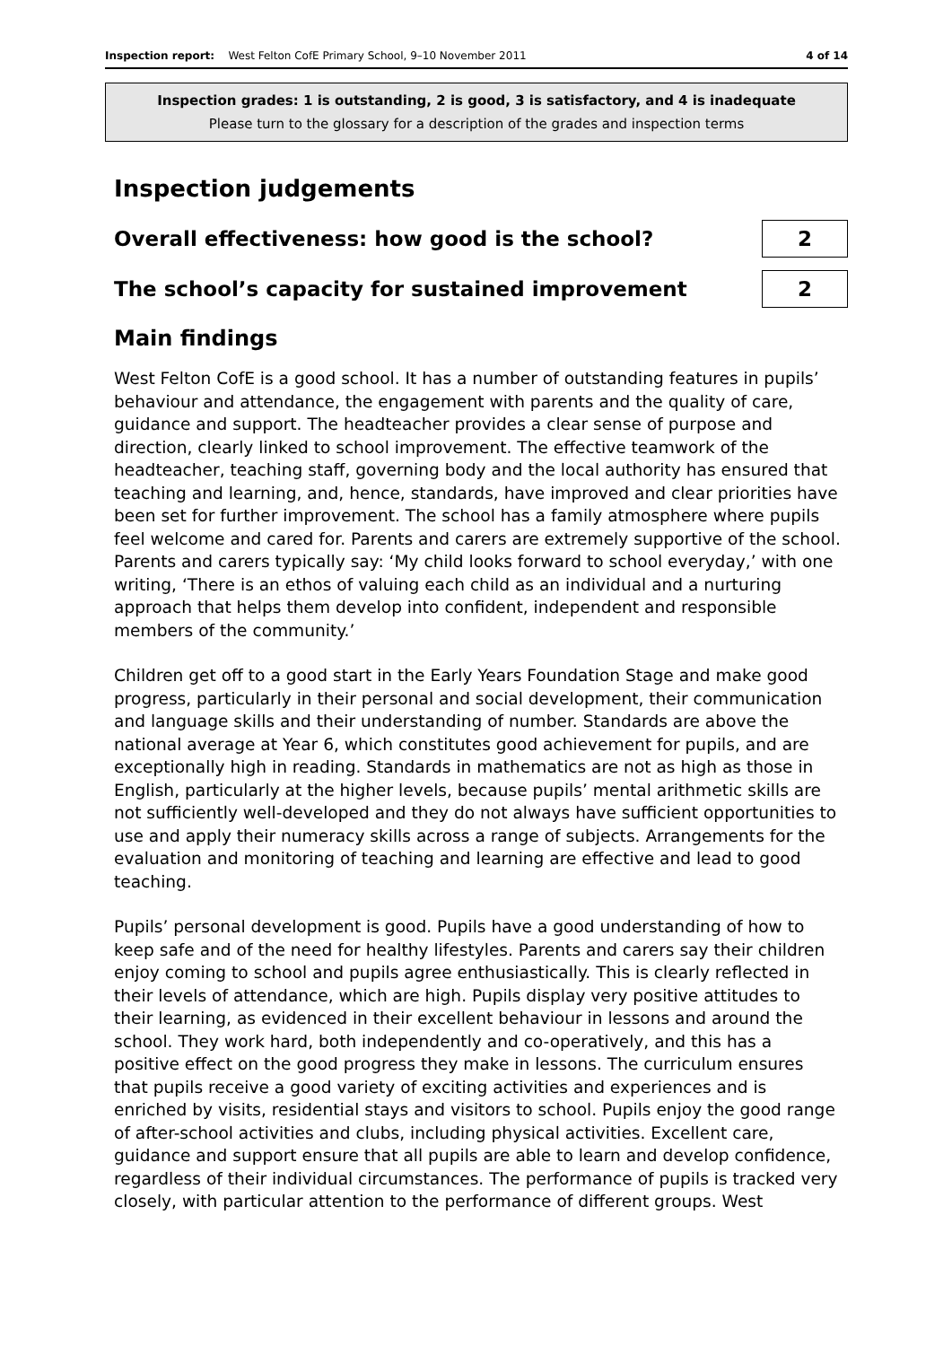Inspection report: West Felton CofE Primary School, 9–10 November 2011 4 of 14
Inspection grades: 1 is outstanding, 2 is good, 3 is satisfactory, and 4 is inadequate
Please turn to the glossary for a description of the grades and inspection terms
Inspection judgements
Overall effectiveness: how good is the school? 2
The school’s capacity for sustained improvement 2
Main findings
West Felton CofE is a good school. It has a number of outstanding features in pupils’ behaviour and attendance, the engagement with parents and the quality of care, guidance and support. The headteacher provides a clear sense of purpose and direction, clearly linked to school improvement. The effective teamwork of the headteacher, teaching staff, governing body and the local authority has ensured that teaching and learning, and, hence, standards, have improved and clear priorities have been set for further improvement. The school has a family atmosphere where pupils feel welcome and cared for. Parents and carers are extremely supportive of the school. Parents and carers typically say: ‘My child looks forward to school everyday,’ with one writing, ‘There is an ethos of valuing each child as an individual and a nurturing approach that helps them develop into confident, independent and responsible members of the community.’
Children get off to a good start in the Early Years Foundation Stage and make good progress, particularly in their personal and social development, their communication and language skills and their understanding of number. Standards are above the national average at Year 6, which constitutes good achievement for pupils, and are exceptionally high in reading. Standards in mathematics are not as high as those in English, particularly at the higher levels, because pupils’ mental arithmetic skills are not sufficiently well-developed and they do not always have sufficient opportunities to use and apply their numeracy skills across a range of subjects. Arrangements for the evaluation and monitoring of teaching and learning are effective and lead to good teaching.
Pupils’ personal development is good. Pupils have a good understanding of how to keep safe and of the need for healthy lifestyles. Parents and carers say their children enjoy coming to school and pupils agree enthusiastically. This is clearly reflected in their levels of attendance, which are high. Pupils display very positive attitudes to their learning, as evidenced in their excellent behaviour in lessons and around the school. They work hard, both independently and co-operatively, and this has a positive effect on the good progress they make in lessons. The curriculum ensures that pupils receive a good variety of exciting activities and experiences and is enriched by visits, residential stays and visitors to school. Pupils enjoy the good range of after-school activities and clubs, including physical activities. Excellent care, guidance and support ensure that all pupils are able to learn and develop confidence, regardless of their individual circumstances. The performance of pupils is tracked very closely, with particular attention to the performance of different groups. West